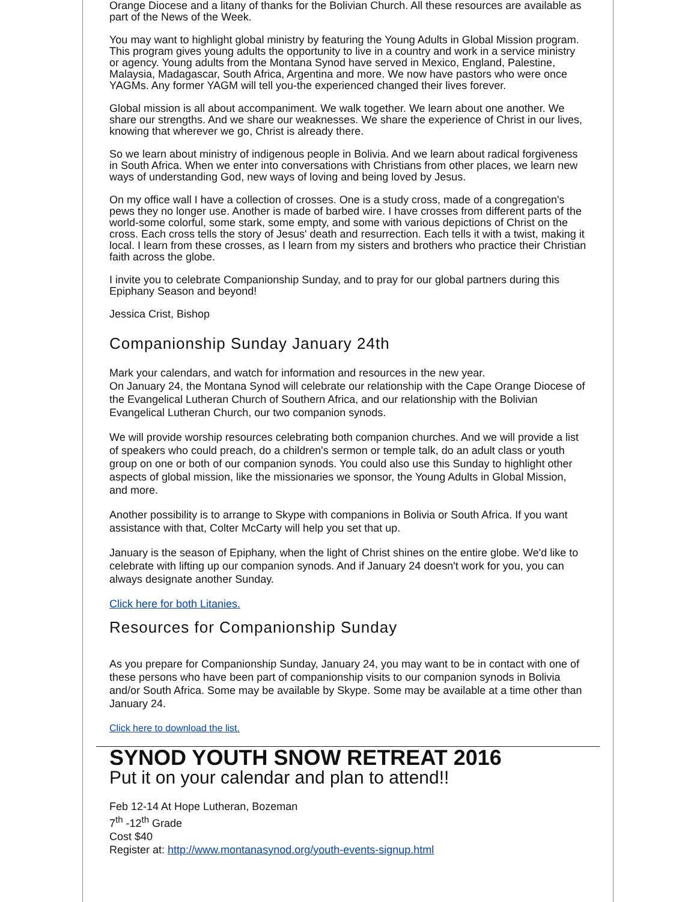Orange Diocese and a litany of thanks for the Bolivian Church. All these resources are available as part of the News of the Week.
You may want to highlight global ministry by featuring the Young Adults in Global Mission program. This program gives young adults the opportunity to live in a country and work in a service ministry or agency. Young adults from the Montana Synod have served in Mexico, England, Palestine, Malaysia, Madagascar, South Africa, Argentina and more. We now have pastors who were once YAGMs. Any former YAGM will tell you-the experienced changed their lives forever.
Global mission is all about accompaniment. We walk together. We learn about one another. We share our strengths. And we share our weaknesses. We share the experience of Christ in our lives, knowing that wherever we go, Christ is already there.
So we learn about ministry of indigenous people in Bolivia. And we learn about radical forgiveness in South Africa. When we enter into conversations with Christians from other places, we learn new ways of understanding God, new ways of loving and being loved by Jesus.
On my office wall I have a collection of crosses. One is a study cross, made of a congregation's pews they no longer use. Another is made of barbed wire. I have crosses from different parts of the world-some colorful, some stark, some empty, and some with various depictions of Christ on the cross. Each cross tells the story of Jesus' death and resurrection. Each tells it with a twist, making it local. I learn from these crosses, as I learn from my sisters and brothers who practice their Christian faith across the globe.
I invite you to celebrate Companionship Sunday, and to pray for our global partners during this Epiphany Season and beyond!
Jessica Crist, Bishop
Companionship Sunday January 24th
Mark your calendars, and watch for information and resources in the new year.
On January 24, the Montana Synod will celebrate our relationship with the Cape Orange Diocese of the Evangelical Lutheran Church of Southern Africa, and our relationship with the Bolivian Evangelical Lutheran Church, our two companion synods.
We will provide worship resources celebrating both companion churches. And we will provide a list of speakers who could preach, do a children's sermon or temple talk, do an adult class or youth group on one or both of our companion synods. You could also use this Sunday to highlight other aspects of global mission, like the missionaries we sponsor, the Young Adults in Global Mission, and more.
Another possibility is to arrange to Skype with companions in Bolivia or South Africa. If you want assistance with that, Colter McCarty will help you set that up.
January is the season of Epiphany, when the light of Christ shines on the entire globe. We'd like to celebrate with lifting up our companion synods. And if January 24 doesn't work for you, you can always designate another Sunday.
Click here for both Litanies.
Resources for Companionship Sunday
As you prepare for Companionship Sunday, January 24, you may want to be in contact with one of these persons who have been part of companionship visits to our companion synods in Bolivia and/or South Africa. Some may be available by Skype. Some may be available at a time other than January 24.
Click here to download the list.
SYNOD YOUTH SNOW RETREAT 2016
Put it on your calendar and plan to attend!!
Feb 12-14 At Hope Lutheran, Bozeman
7<sup>th</sup> -12<sup>th</sup> Grade
Cost $40
Register at: http://www.montanasynod.org/youth-events-signup.html